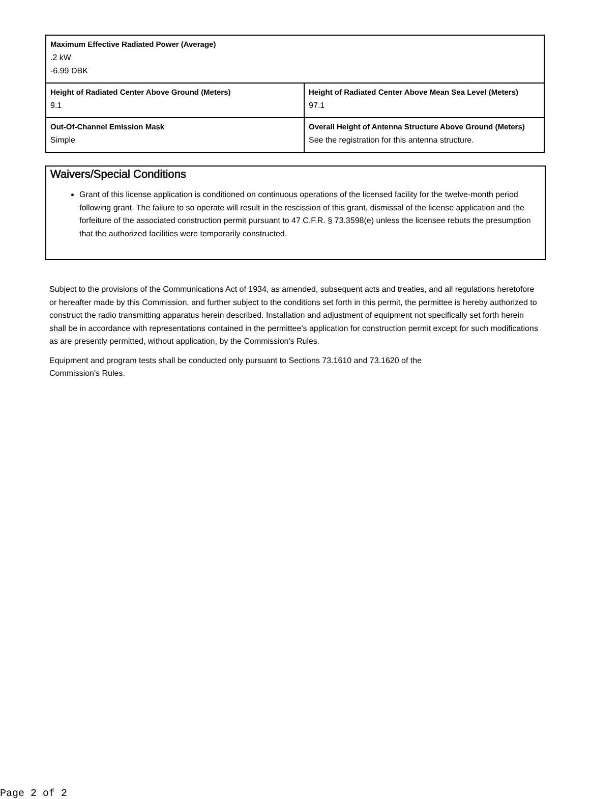| Maximum Effective Radiated Power (Average) .2 kW -6.99 DBK | |
| Height of Radiated Center Above Ground (Meters) 9.1 | Height of Radiated Center Above Mean Sea Level (Meters) 97.1 |
| Out-Of-Channel Emission Mask Simple | Overall Height of Antenna Structure Above Ground (Meters) See the registration for this antenna structure. |
Waivers/Special Conditions
Grant of this license application is conditioned on continuous operations of the licensed facility for the twelve-month period following grant. The failure to so operate will result in the rescission of this grant, dismissal of the license application and the forfeiture of the associated construction permit pursuant to 47 C.F.R. § 73.3598(e) unless the licensee rebuts the presumption that the authorized facilities were temporarily constructed.
Subject to the provisions of the Communications Act of 1934, as amended, subsequent acts and treaties, and all regulations heretofore or hereafter made by this Commission, and further subject to the conditions set forth in this permit, the permittee is hereby authorized to construct the radio transmitting apparatus herein described. Installation and adjustment of equipment not specifically set forth herein shall be in accordance with representations contained in the permittee's application for construction permit except for such modifications as are presently permitted, without application, by the Commission's Rules.
Equipment and program tests shall be conducted only pursuant to Sections 73.1610 and 73.1620 of the
Commission's Rules.
Page 2 of 2